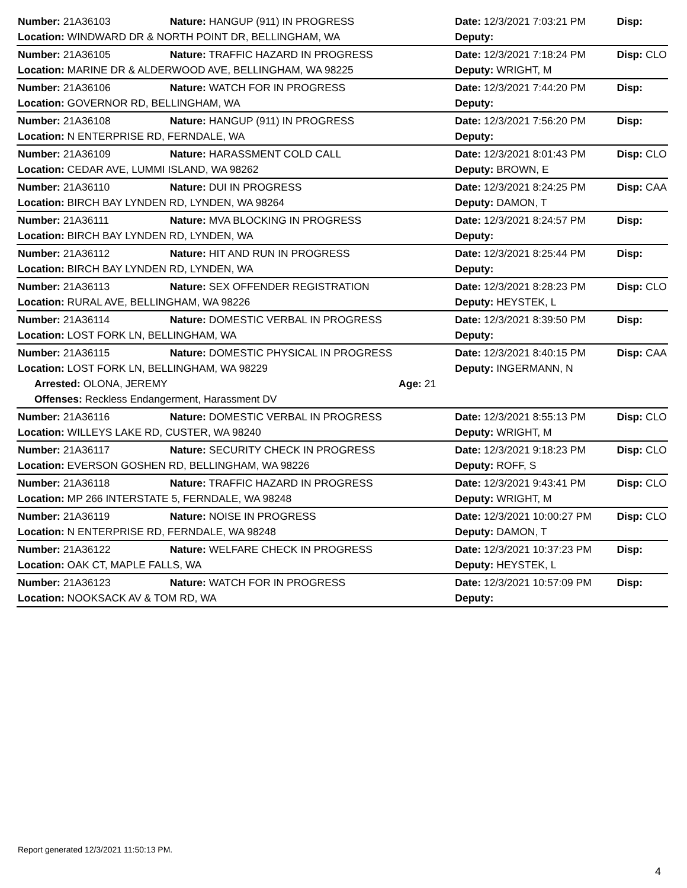| Number: 21A36103 | Nature: HANGUP (911) IN PROGRESS | Date: 12/3/2021 7:03:21 PM | Disp: |
| Location: WINDWARD DR & NORTH POINT DR, BELLINGHAM, WA | | Deputy: | |
| Number: 21A36105 | Nature: TRAFFIC HAZARD IN PROGRESS | Date: 12/3/2021 7:18:24 PM | Disp: CLO |
| Location: MARINE DR & ALDERWOOD AVE, BELLINGHAM, WA 98225 | | Deputy: WRIGHT, M | |
| Number: 21A36106 | Nature: WATCH FOR IN PROGRESS | Date: 12/3/2021 7:44:20 PM | Disp: |
| Location: GOVERNOR RD, BELLINGHAM, WA | | Deputy: | |
| Number: 21A36108 | Nature: HANGUP (911) IN PROGRESS | Date: 12/3/2021 7:56:20 PM | Disp: |
| Location: N ENTERPRISE RD, FERNDALE, WA | | Deputy: | |
| Number: 21A36109 | Nature: HARASSMENT COLD CALL | Date: 12/3/2021 8:01:43 PM | Disp: CLO |
| Location: CEDAR AVE, LUMMI ISLAND, WA 98262 | | Deputy: BROWN, E | |
| Number: 21A36110 | Nature: DUI IN PROGRESS | Date: 12/3/2021 8:24:25 PM | Disp: CAA |
| Location: BIRCH BAY LYNDEN RD, LYNDEN, WA 98264 | | Deputy: DAMON, T | |
| Number: 21A36111 | Nature: MVA BLOCKING IN PROGRESS | Date: 12/3/2021 8:24:57 PM | Disp: |
| Location: BIRCH BAY LYNDEN RD, LYNDEN, WA | | Deputy: | |
| Number: 21A36112 | Nature: HIT AND RUN IN PROGRESS | Date: 12/3/2021 8:25:44 PM | Disp: |
| Location: BIRCH BAY LYNDEN RD, LYNDEN, WA | | Deputy: | |
| Number: 21A36113 | Nature: SEX OFFENDER REGISTRATION | Date: 12/3/2021 8:28:23 PM | Disp: CLO |
| Location: RURAL AVE, BELLINGHAM, WA 98226 | | Deputy: HEYSTEK, L | |
| Number: 21A36114 | Nature: DOMESTIC VERBAL IN PROGRESS | Date: 12/3/2021 8:39:50 PM | Disp: |
| Location: LOST FORK LN, BELLINGHAM, WA | | Deputy: | |
| Number: 21A36115 | Nature: DOMESTIC PHYSICAL IN PROGRESS | Date: 12/3/2021 8:40:15 PM | Disp: CAA |
| Location: LOST FORK LN, BELLINGHAM, WA 98229 | | Deputy: INGERMANN, N | |
| Arrested: OLONA, JEREMY | Age: 21 | | |
| Offenses: Reckless Endangerment, Harassment DV | | | |
| Number: 21A36116 | Nature: DOMESTIC VERBAL IN PROGRESS | Date: 12/3/2021 8:55:13 PM | Disp: CLO |
| Location: WILLEYS LAKE RD, CUSTER, WA 98240 | | Deputy: WRIGHT, M | |
| Number: 21A36117 | Nature: SECURITY CHECK IN PROGRESS | Date: 12/3/2021 9:18:23 PM | Disp: CLO |
| Location: EVERSON GOSHEN RD, BELLINGHAM, WA 98226 | | Deputy: ROFF, S | |
| Number: 21A36118 | Nature: TRAFFIC HAZARD IN PROGRESS | Date: 12/3/2021 9:43:41 PM | Disp: CLO |
| Location: MP 266 INTERSTATE 5, FERNDALE, WA 98248 | | Deputy: WRIGHT, M | |
| Number: 21A36119 | Nature: NOISE IN PROGRESS | Date: 12/3/2021 10:00:27 PM | Disp: CLO |
| Location: N ENTERPRISE RD, FERNDALE, WA 98248 | | Deputy: DAMON, T | |
| Number: 21A36122 | Nature: WELFARE CHECK IN PROGRESS | Date: 12/3/2021 10:37:23 PM | Disp: |
| Location: OAK CT, MAPLE FALLS, WA | | Deputy: HEYSTEK, L | |
| Number: 21A36123 | Nature: WATCH FOR IN PROGRESS | Date: 12/3/2021 10:57:09 PM | Disp: |
| Location: NOOKSACK AV & TOM RD, WA | | Deputy: | |
Report generated 12/3/2021 11:50:13 PM.
4